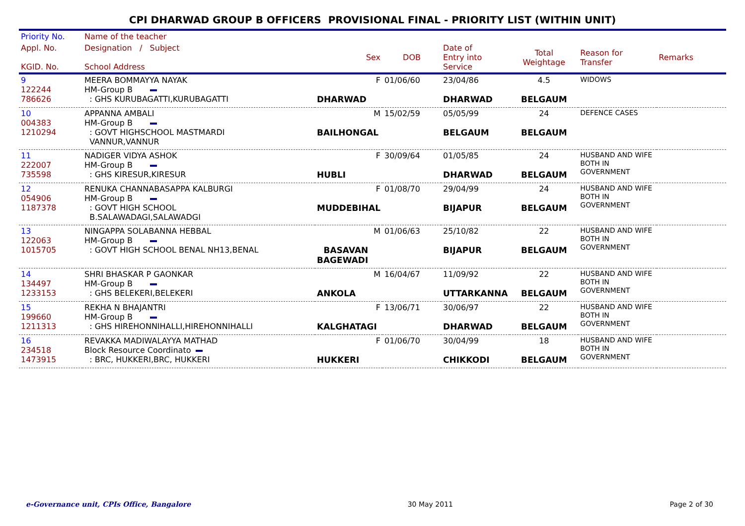CPI DHARWAD GROUP B OFFICERS PROVISIONAL FINAL - PRIORITY LIST (WITHIN UNIT)
| Priority No. | Name of the teacher | | | | | | |
| --- | --- | --- | --- | --- | --- | --- | --- |
| Appl. No. KGID. No. | Designation / Subject School Address | Sex | DOB | Date of Entry into Service | Total Weightage | Reason for Transfer | Remarks |
| 9 122244 786626 | MEERA BOMMAYYA NAYAK HM-Group B : GHS KURUBAGATTI,KURUBAGATTI | F DHARWAD | 01/06/60 | 23/04/86 DHARWAD | 4.5 BELGAUM | WIDOWS | |
| 10 004383 1210294 | APPANNA AMBALI HM-Group B : GOVT HIGHSCHOOL MASTMARDI VANNUR,VANNUR | M BAILHONGAL | 15/02/59 | 05/05/99 BELGAUM | 24 BELGAUM | DEFENCE CASES | |
| 11 222007 735598 | NADIGER VIDYA ASHOK HM-Group B : GHS KIRESUR,KIRESUR | F HUBLI | 30/09/64 | 01/05/85 DHARWAD | 24 BELGAUM | HUSBAND AND WIFE BOTH IN GOVERNMENT | |
| 12 054906 1187378 | RENUKA CHANNABASAPPA KALBURGI HM-Group B : GOVT HIGH SCHOOL B.SALAWADAGI,SALAWADGI | F MUDDEBIHAL | 01/08/70 | 29/04/99 BIJAPUR | 24 BELGAUM | HUSBAND AND WIFE BOTH IN GOVERNMENT | |
| 13 122063 1015705 | NINGAPPA SOLABANNA HEBBAL HM-Group B : GOVT HIGH SCHOOL BENAL NH13,BENAL | M BASAVAN BAGEWADI | 01/06/63 | 25/10/82 BIJAPUR | 22 BELGAUM | HUSBAND AND WIFE BOTH IN GOVERNMENT | |
| 14 134497 1233153 | SHRI BHASKAR P GAONKAR HM-Group B : GHS BELEKERI,BELEKERI | M ANKOLA | 16/04/67 | 11/09/92 UTTARKANNA | 22 BELGAUM | HUSBAND AND WIFE BOTH IN GOVERNMENT | |
| 15 199660 1211313 | REKHA N BHAJANTRI HM-Group B : GHS HIREHONNIHALLI,HIREHONNIHALLI | F KALGHATAGI | 13/06/71 | 30/06/97 DHARWAD | 22 BELGAUM | HUSBAND AND WIFE BOTH IN GOVERNMENT | |
| 16 234518 1473915 | REVAKKA MADIWALAYYA MATHAD Block Resource Coordinato : BRC, HUKKERI,BRC, HUKKERI | F HUKKERI | 01/06/70 | 30/04/99 CHIKKODI | 18 BELGAUM | HUSBAND AND WIFE BOTH IN GOVERNMENT | |
e-Governance unit, CPIs Office, Bangalore 30 May 2011 Page 2 of 30